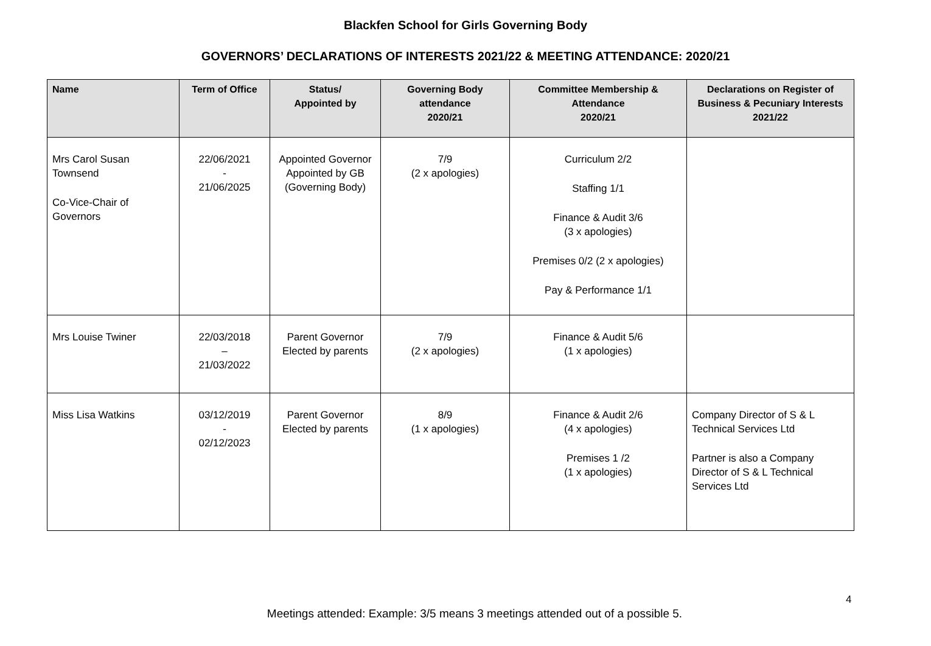Blackfen School for Girls Governing Body
GOVERNORS’ DECLARATIONS OF INTERESTS 2021/22 & MEETING ATTENDANCE: 2020/21
| Name | Term of Office | Status/ Appointed by | Governing Body attendance 2020/21 | Committee Membership & Attendance 2020/21 | Declarations on Register of Business & Pecuniary Interests 2021/22 |
| --- | --- | --- | --- | --- | --- |
| Mrs Carol Susan Townsend Co-Vice-Chair of Governors | 22/06/2021 - 21/06/2025 | Appointed Governor Appointed by GB (Governing Body) | 7/9 (2 x apologies) | Curriculum 2/2 Staffing 1/1 Finance & Audit 3/6 (3 x apologies) Premises 0/2 (2 x apologies) Pay & Performance 1/1 | |
| Mrs Louise Twiner | 22/03/2018 – 21/03/2022 | Parent Governor Elected by parents | 7/9 (2 x apologies) | Finance & Audit 5/6 (1 x apologies) | |
| Miss Lisa Watkins | 03/12/2019 - 02/12/2023 | Parent Governor Elected by parents | 8/9 (1 x apologies) | Finance & Audit 2/6 (4 x apologies) Premises 1 /2 (1 x apologies) | Company Director of S & L Technical Services Ltd Partner is also a Company Director of S & L Technical Services Ltd |
4
Meetings attended: Example: 3/5 means 3 meetings attended out of a possible 5.